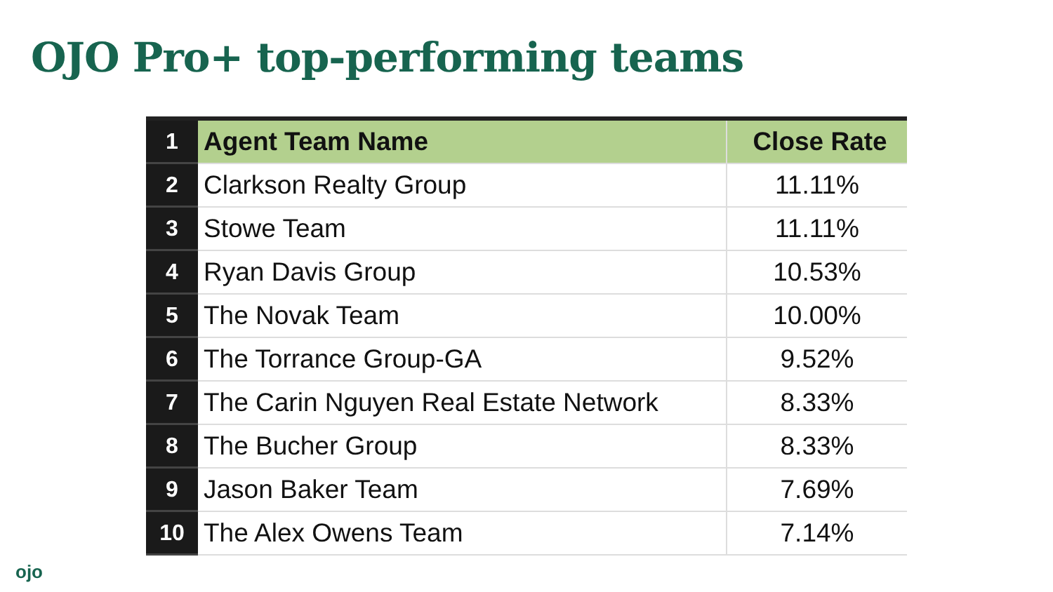OJO Pro+ top-performing teams
| 1 | Agent Team Name | Close Rate |
| 2 | Clarkson Realty Group | 11.11% |
| 3 | Stowe Team | 11.11% |
| 4 | Ryan Davis Group | 10.53% |
| 5 | The Novak Team | 10.00% |
| 6 | The Torrance Group-GA | 9.52% |
| 7 | The Carin Nguyen Real Estate Network | 8.33% |
| 8 | The Bucher Group | 8.33% |
| 9 | Jason Baker Team | 7.69% |
| 10 | The Alex Owens Team | 7.14% |
ojo